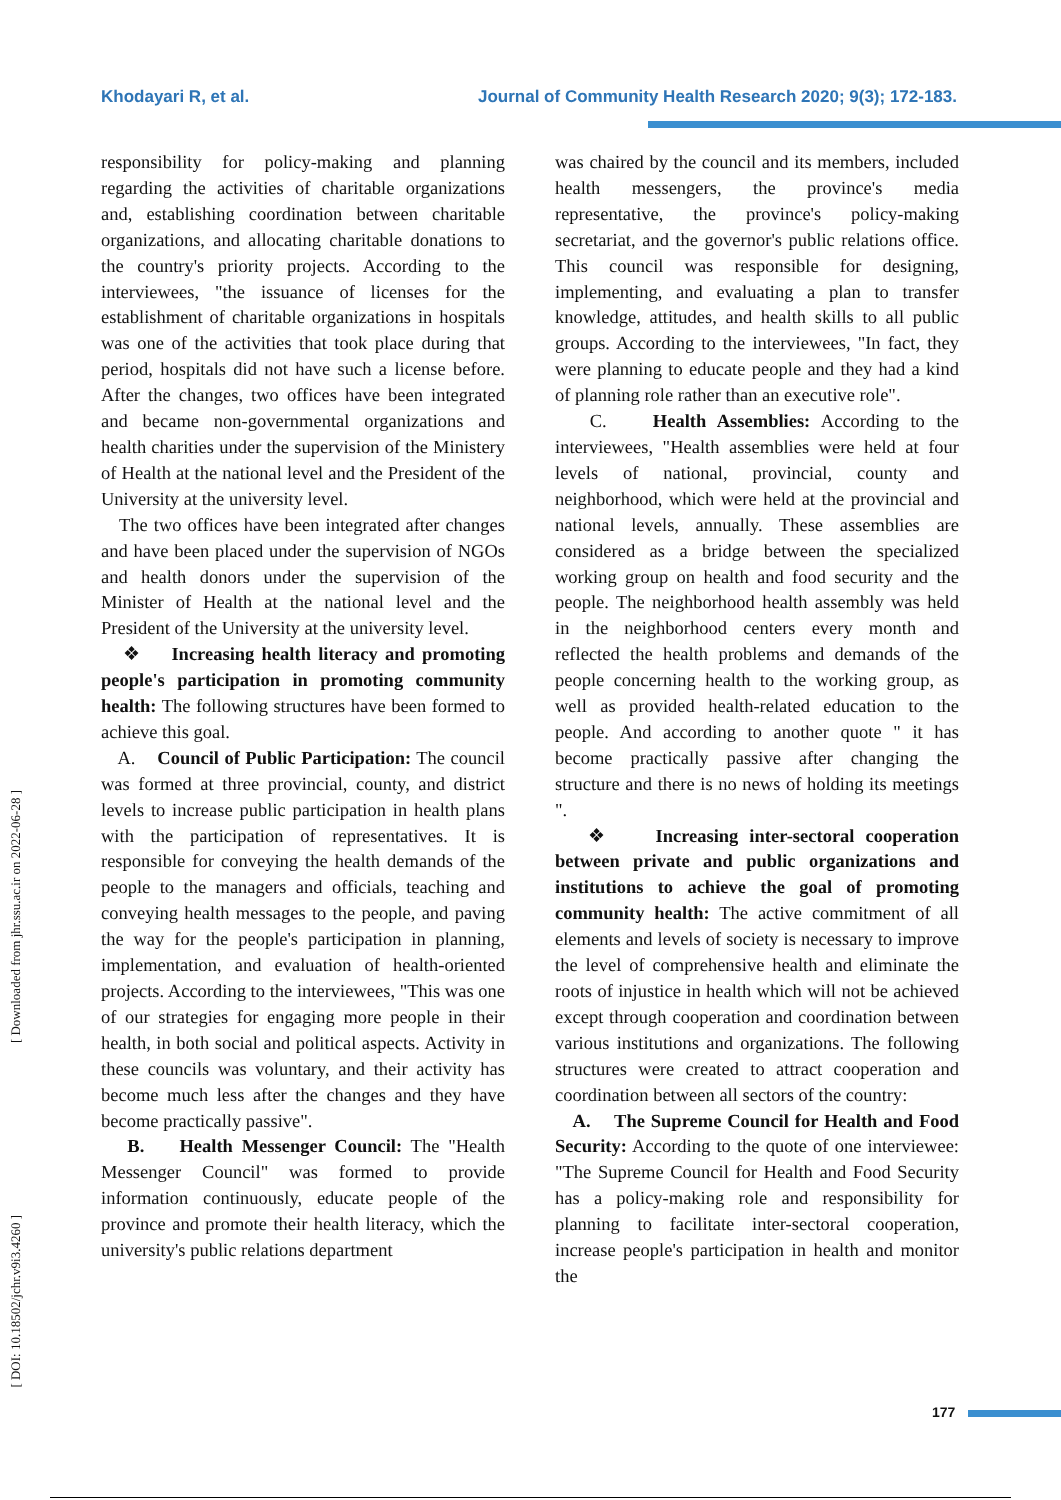Khodayari R, et al. Journal of Community Health Research 2020; 9(3); 172-183.
[ Downloaded from jhr.ssu.ac.ir on 2022-06-28 ]
[ DOI: 10.18502/jchr.v9i3.4260 ]
responsibility for policy-making and planning regarding the activities of charitable organizations and, establishing coordination between charitable organizations, and allocating charitable donations to the country's priority projects. According to the interviewees, "the issuance of licenses for the establishment of charitable organizations in hospitals was one of the activities that took place during that period, hospitals did not have such a license before. After the changes, two offices have been integrated and became non-governmental organizations and health charities under the supervision of the Ministery of Health at the national level and the President of the University at the university level.
The two offices have been integrated after changes and have been placed under the supervision of NGOs and health donors under the supervision of the Minister of Health at the national level and the President of the University at the university level.
❖ Increasing health literacy and promoting people's participation in promoting community health: The following structures have been formed to achieve this goal.
A. Council of Public Participation: The council was formed at three provincial, county, and district levels to increase public participation in health plans with the participation of representatives. It is responsible for conveying the health demands of the people to the managers and officials, teaching and conveying health messages to the people, and paving the way for the people's participation in planning, implementation, and evaluation of health-oriented projects. According to the interviewees, "This was one of our strategies for engaging more people in their health, in both social and political aspects. Activity in these councils was voluntary, and their activity has become much less after the changes and they have become practically passive".
B. Health Messenger Council: The "Health Messenger Council" was formed to provide information continuously, educate people of the province and promote their health literacy, which the university's public relations department
was chaired by the council and its members, included health messengers, the province's media representative, the province's policy-making secretariat, and the governor's public relations office. This council was responsible for designing, implementing, and evaluating a plan to transfer knowledge, attitudes, and health skills to all public groups. According to the interviewees, "In fact, they were planning to educate people and they had a kind of planning role rather than an executive role".
C. Health Assemblies: According to the interviewees, "Health assemblies were held at four levels of national, provincial, county and neighborhood, which were held at the provincial and national levels, annually. These assemblies are considered as a bridge between the specialized working group on health and food security and the people. The neighborhood health assembly was held in the neighborhood centers every month and reflected the health problems and demands of the people concerning health to the working group, as well as provided health-related education to the people. And according to another quote " it has become practically passive after changing the structure and there is no news of holding its meetings ".
❖ Increasing inter-sectoral cooperation between private and public organizations and institutions to achieve the goal of promoting community health: The active commitment of all elements and levels of society is necessary to improve the level of comprehensive health and eliminate the roots of injustice in health which will not be achieved except through cooperation and coordination between various institutions and organizations. The following structures were created to attract cooperation and coordination between all sectors of the country:
A. The Supreme Council for Health and Food Security: According to the quote of one interviewee: "The Supreme Council for Health and Food Security has a policy-making role and responsibility for planning to facilitate inter-sectoral cooperation, increase people's participation in health and monitor the
177